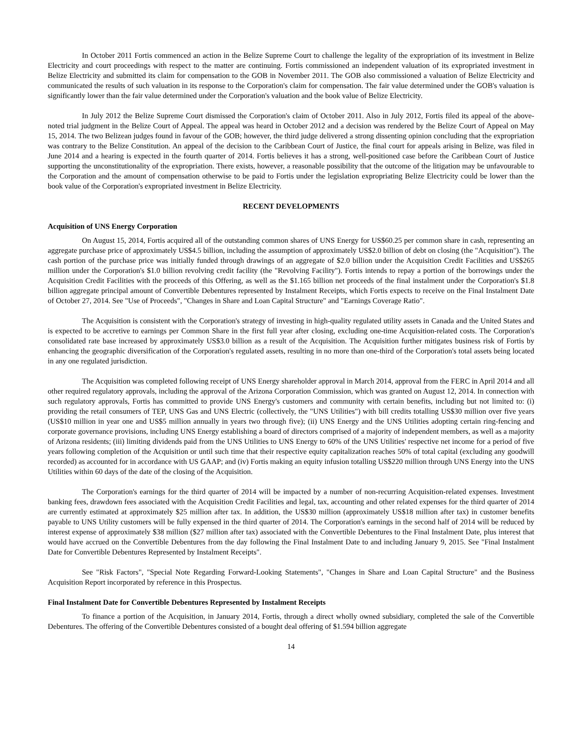In October 2011 Fortis commenced an action in the Belize Supreme Court to challenge the legality of the expropriation of its investment in Belize Electricity and court proceedings with respect to the matter are continuing. Fortis commissioned an independent valuation of its expropriated investment in Belize Electricity and submitted its claim for compensation to the GOB in November 2011. The GOB also commissioned a valuation of Belize Electricity and communicated the results of such valuation in its response to the Corporation's claim for compensation. The fair value determined under the GOB's valuation is significantly lower than the fair value determined under the Corporation's valuation and the book value of Belize Electricity.
In July 2012 the Belize Supreme Court dismissed the Corporation's claim of October 2011. Also in July 2012, Fortis filed its appeal of the above-noted trial judgment in the Belize Court of Appeal. The appeal was heard in October 2012 and a decision was rendered by the Belize Court of Appeal on May 15, 2014. The two Belizean judges found in favour of the GOB; however, the third judge delivered a strong dissenting opinion concluding that the expropriation was contrary to the Belize Constitution. An appeal of the decision to the Caribbean Court of Justice, the final court for appeals arising in Belize, was filed in June 2014 and a hearing is expected in the fourth quarter of 2014. Fortis believes it has a strong, well-positioned case before the Caribbean Court of Justice supporting the unconstitutionality of the expropriation. There exists, however, a reasonable possibility that the outcome of the litigation may be unfavourable to the Corporation and the amount of compensation otherwise to be paid to Fortis under the legislation expropriating Belize Electricity could be lower than the book value of the Corporation's expropriated investment in Belize Electricity.
RECENT DEVELOPMENTS
Acquisition of UNS Energy Corporation
On August 15, 2014, Fortis acquired all of the outstanding common shares of UNS Energy for US$60.25 per common share in cash, representing an aggregate purchase price of approximately US$4.5 billion, including the assumption of approximately US$2.0 billion of debt on closing (the "Acquisition"). The cash portion of the purchase price was initially funded through drawings of an aggregate of $2.0 billion under the Acquisition Credit Facilities and US$265 million under the Corporation's $1.0 billion revolving credit facility (the "Revolving Facility"). Fortis intends to repay a portion of the borrowings under the Acquisition Credit Facilities with the proceeds of this Offering, as well as the $1.165 billion net proceeds of the final instalment under the Corporation's $1.8 billion aggregate principal amount of Convertible Debentures represented by Instalment Receipts, which Fortis expects to receive on the Final Instalment Date of October 27, 2014. See "Use of Proceeds", "Changes in Share and Loan Capital Structure" and "Earnings Coverage Ratio".
The Acquisition is consistent with the Corporation's strategy of investing in high-quality regulated utility assets in Canada and the United States and is expected to be accretive to earnings per Common Share in the first full year after closing, excluding one-time Acquisition-related costs. The Corporation's consolidated rate base increased by approximately US$3.0 billion as a result of the Acquisition. The Acquisition further mitigates business risk of Fortis by enhancing the geographic diversification of the Corporation's regulated assets, resulting in no more than one-third of the Corporation's total assets being located in any one regulated jurisdiction.
The Acquisition was completed following receipt of UNS Energy shareholder approval in March 2014, approval from the FERC in April 2014 and all other required regulatory approvals, including the approval of the Arizona Corporation Commission, which was granted on August 12, 2014. In connection with such regulatory approvals, Fortis has committed to provide UNS Energy's customers and community with certain benefits, including but not limited to: (i) providing the retail consumers of TEP, UNS Gas and UNS Electric (collectively, the "UNS Utilities") with bill credits totalling US$30 million over five years (US$10 million in year one and US$5 million annually in years two through five); (ii) UNS Energy and the UNS Utilities adopting certain ring-fencing and corporate governance provisions, including UNS Energy establishing a board of directors comprised of a majority of independent members, as well as a majority of Arizona residents; (iii) limiting dividends paid from the UNS Utilities to UNS Energy to 60% of the UNS Utilities' respective net income for a period of five years following completion of the Acquisition or until such time that their respective equity capitalization reaches 50% of total capital (excluding any goodwill recorded) as accounted for in accordance with US GAAP; and (iv) Fortis making an equity infusion totalling US$220 million through UNS Energy into the UNS Utilities within 60 days of the date of the closing of the Acquisition.
The Corporation's earnings for the third quarter of 2014 will be impacted by a number of non-recurring Acquisition-related expenses. Investment banking fees, drawdown fees associated with the Acquisition Credit Facilities and legal, tax, accounting and other related expenses for the third quarter of 2014 are currently estimated at approximately $25 million after tax. In addition, the US$30 million (approximately US$18 million after tax) in customer benefits payable to UNS Utility customers will be fully expensed in the third quarter of 2014. The Corporation's earnings in the second half of 2014 will be reduced by interest expense of approximately $38 million ($27 million after tax) associated with the Convertible Debentures to the Final Instalment Date, plus interest that would have accrued on the Convertible Debentures from the day following the Final Instalment Date to and including January 9, 2015. See "Final Instalment Date for Convertible Debentures Represented by Instalment Receipts".
See "Risk Factors", "Special Note Regarding Forward-Looking Statements", "Changes in Share and Loan Capital Structure" and the Business Acquisition Report incorporated by reference in this Prospectus.
Final Instalment Date for Convertible Debentures Represented by Instalment Receipts
To finance a portion of the Acquisition, in January 2014, Fortis, through a direct wholly owned subsidiary, completed the sale of the Convertible Debentures. The offering of the Convertible Debentures consisted of a bought deal offering of $1.594 billion aggregate
14